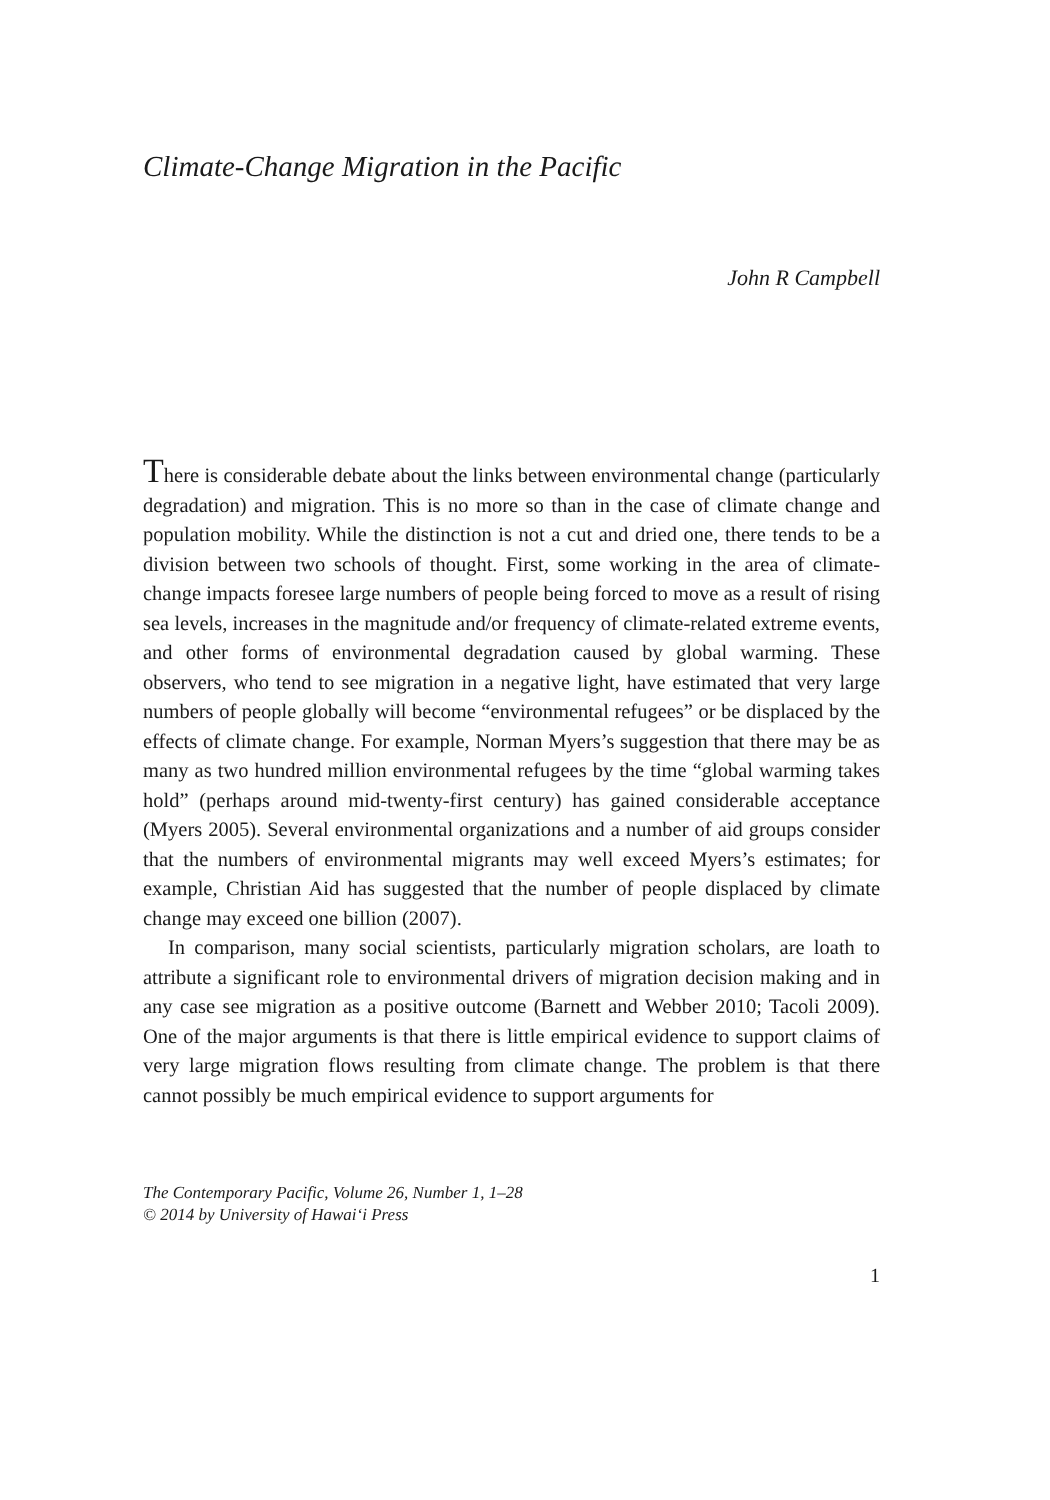Climate-Change Migration in the Pacific
John R Campbell
There is considerable debate about the links between environmental change (particularly degradation) and migration. This is no more so than in the case of climate change and population mobility. While the distinction is not a cut and dried one, there tends to be a division between two schools of thought. First, some working in the area of climate-change impacts foresee large numbers of people being forced to move as a result of rising sea levels, increases in the magnitude and/or frequency of climate-related extreme events, and other forms of environmental degradation caused by global warming. These observers, who tend to see migration in a negative light, have estimated that very large numbers of people globally will become “environmental refugees” or be displaced by the effects of climate change. For example, Norman Myers’s suggestion that there may be as many as two hundred million environmental refugees by the time “global warming takes hold” (perhaps around mid-twenty-first century) has gained considerable acceptance (Myers 2005). Several environmental organizations and a number of aid groups consider that the numbers of environmental migrants may well exceed Myers’s estimates; for example, Christian Aid has suggested that the number of people displaced by climate change may exceed one billion (2007).
In comparison, many social scientists, particularly migration scholars, are loath to attribute a significant role to environmental drivers of migration decision making and in any case see migration as a positive outcome (Barnett and Webber 2010; Tacoli 2009). One of the major arguments is that there is little empirical evidence to support claims of very large migration flows resulting from climate change. The problem is that there cannot possibly be much empirical evidence to support arguments for
The Contemporary Pacific, Volume 26, Number 1, 1–28
© 2014 by University of Hawai‘i Press
1